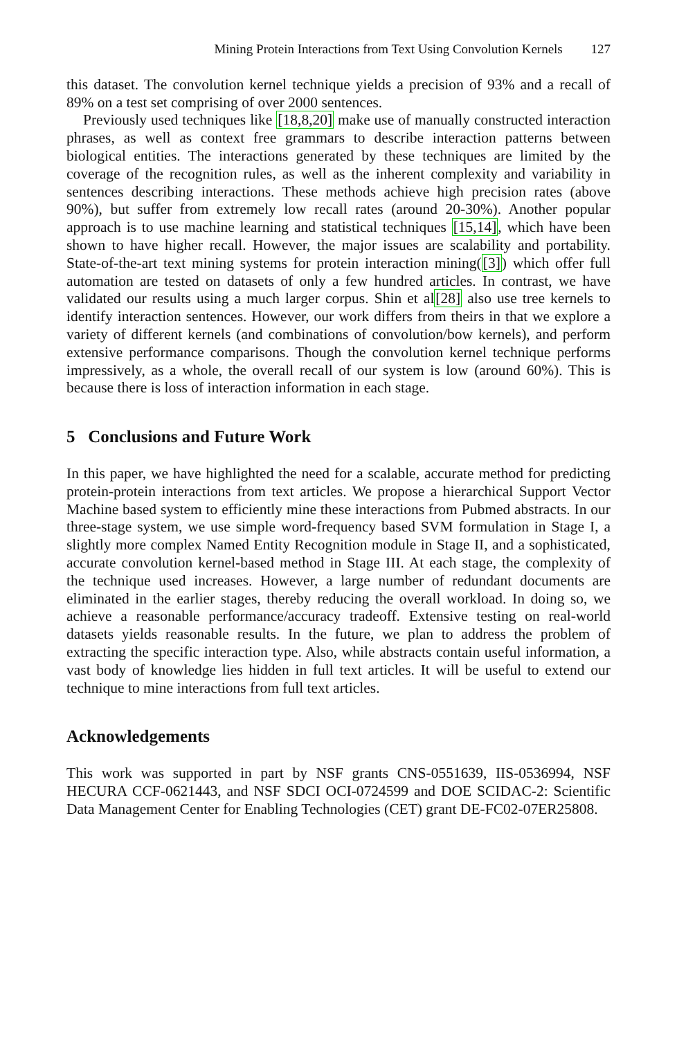Mining Protein Interactions from Text Using Convolution Kernels 127
this dataset. The convolution kernel technique yields a precision of 93% and a recall of 89% on a test set comprising of over 2000 sentences.
Previously used techniques like [18,8,20] make use of manually constructed interaction phrases, as well as context free grammars to describe interaction patterns between biological entities. The interactions generated by these techniques are limited by the coverage of the recognition rules, as well as the inherent complexity and variability in sentences describing interactions. These methods achieve high precision rates (above 90%), but suffer from extremely low recall rates (around 20-30%). Another popular approach is to use machine learning and statistical techniques [15,14], which have been shown to have higher recall. However, the major issues are scalability and portability. State-of-the-art text mining systems for protein interaction mining([3]) which offer full automation are tested on datasets of only a few hundred articles. In contrast, we have validated our results using a much larger corpus. Shin et al[28] also use tree kernels to identify interaction sentences. However, our work differs from theirs in that we explore a variety of different kernels (and combinations of convolution/bow kernels), and perform extensive performance comparisons. Though the convolution kernel technique performs impressively, as a whole, the overall recall of our system is low (around 60%). This is because there is loss of interaction information in each stage.
5 Conclusions and Future Work
In this paper, we have highlighted the need for a scalable, accurate method for predicting protein-protein interactions from text articles. We propose a hierarchical Support Vector Machine based system to efficiently mine these interactions from Pubmed abstracts. In our three-stage system, we use simple word-frequency based SVM formulation in Stage I, a slightly more complex Named Entity Recognition module in Stage II, and a sophisticated, accurate convolution kernel-based method in Stage III. At each stage, the complexity of the technique used increases. However, a large number of redundant documents are eliminated in the earlier stages, thereby reducing the overall workload. In doing so, we achieve a reasonable performance/accuracy tradeoff. Extensive testing on real-world datasets yields reasonable results. In the future, we plan to address the problem of extracting the specific interaction type. Also, while abstracts contain useful information, a vast body of knowledge lies hidden in full text articles. It will be useful to extend our technique to mine interactions from full text articles.
Acknowledgements
This work was supported in part by NSF grants CNS-0551639, IIS-0536994, NSF HECURA CCF-0621443, and NSF SDCI OCI-0724599 and DOE SCIDAC-2: Scientific Data Management Center for Enabling Technologies (CET) grant DE-FC02-07ER25808.